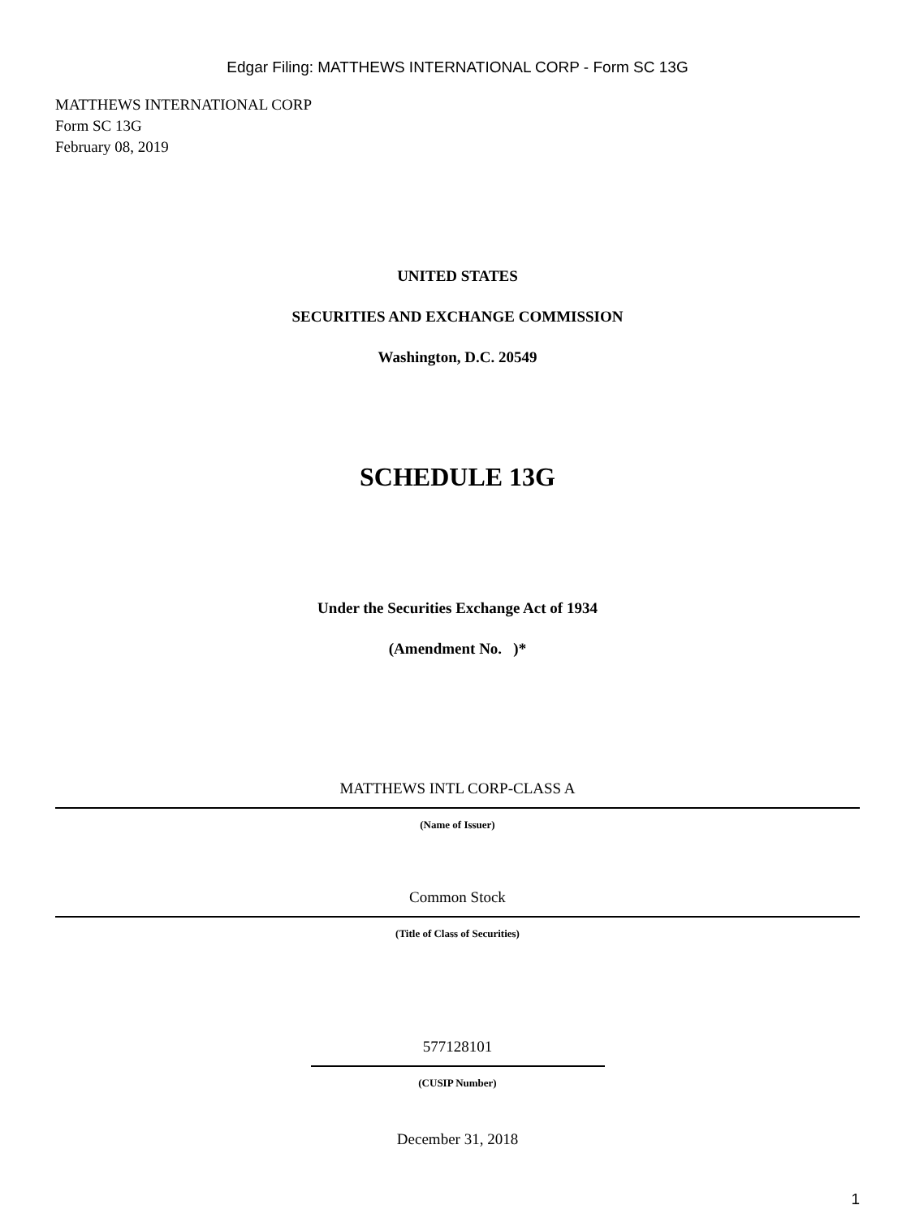Edgar Filing: MATTHEWS INTERNATIONAL CORP - Form SC 13G
MATTHEWS INTERNATIONAL CORP
Form SC 13G
February 08, 2019
UNITED STATES
SECURITIES AND EXCHANGE COMMISSION
Washington, D.C. 20549
SCHEDULE 13G
Under the Securities Exchange Act of 1934
(Amendment No. )*
MATTHEWS INTL CORP-CLASS A
(Name of Issuer)
Common Stock
(Title of Class of Securities)
577128101
(CUSIP Number)
December 31, 2018
1